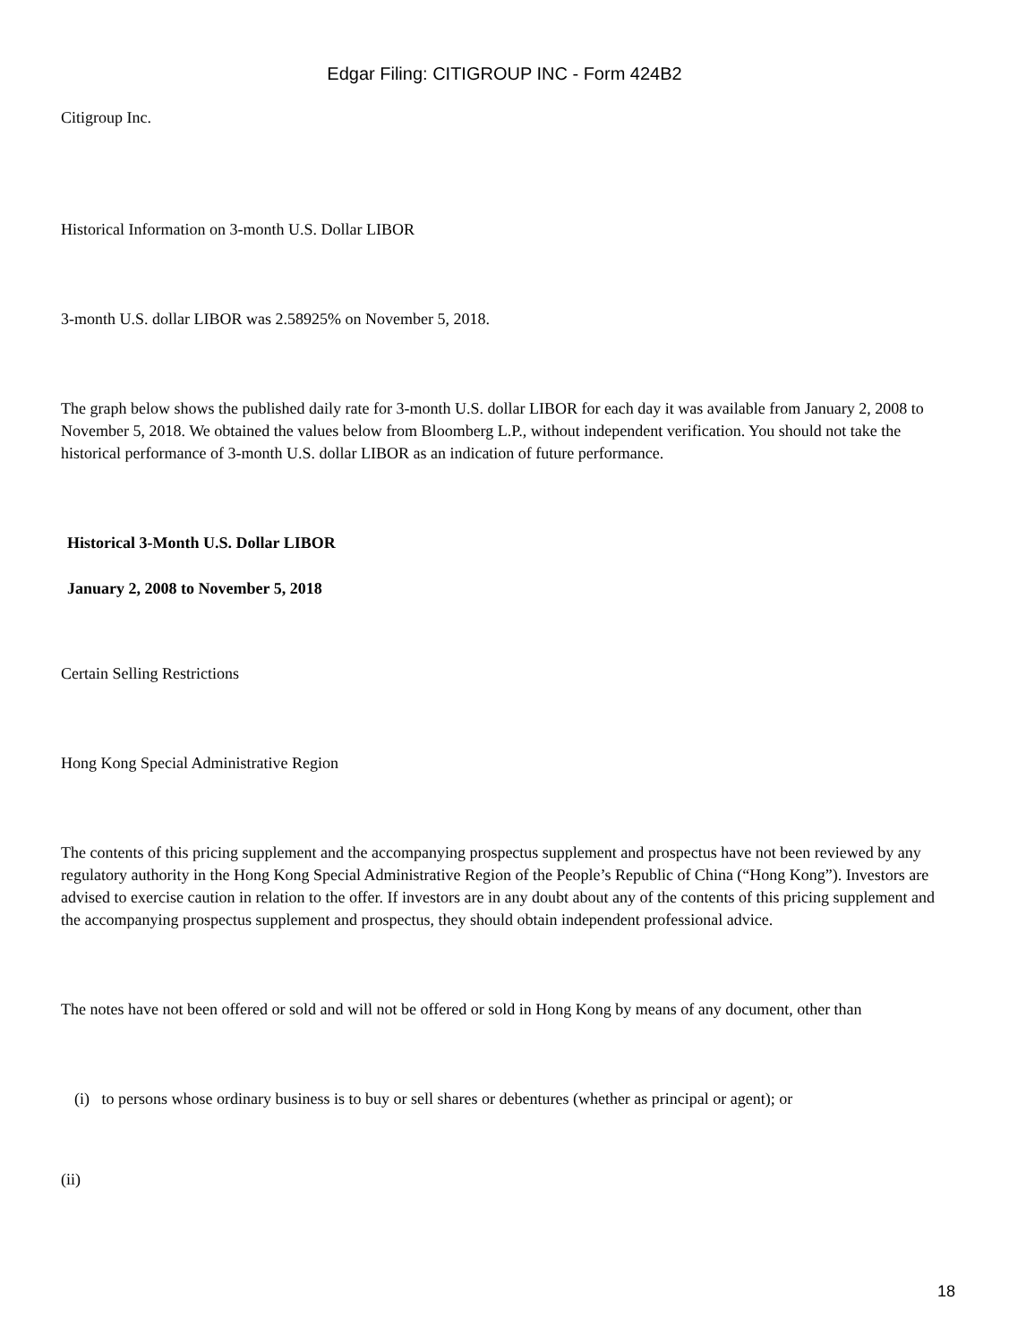Edgar Filing: CITIGROUP INC - Form 424B2
Citigroup Inc.
Historical Information on 3-month U.S. Dollar LIBOR
3-month U.S. dollar LIBOR was 2.58925% on November 5, 2018.
The graph below shows the published daily rate for 3-month U.S. dollar LIBOR for each day it was available from January 2, 2008 to November 5, 2018. We obtained the values below from Bloomberg L.P., without independent verification. You should not take the historical performance of 3-month U.S. dollar LIBOR as an indication of future performance.
Historical 3-Month U.S. Dollar LIBOR
January 2, 2008 to November 5, 2018
Certain Selling Restrictions
Hong Kong Special Administrative Region
The contents of this pricing supplement and the accompanying prospectus supplement and prospectus have not been reviewed by any regulatory authority in the Hong Kong Special Administrative Region of the People’s Republic of China (“Hong Kong”). Investors are advised to exercise caution in relation to the offer. If investors are in any doubt about any of the contents of this pricing supplement and the accompanying prospectus supplement and prospectus, they should obtain independent professional advice.
The notes have not been offered or sold and will not be offered or sold in Hong Kong by means of any document, other than
(i) to persons whose ordinary business is to buy or sell shares or debentures (whether as principal or agent); or
(ii)
18